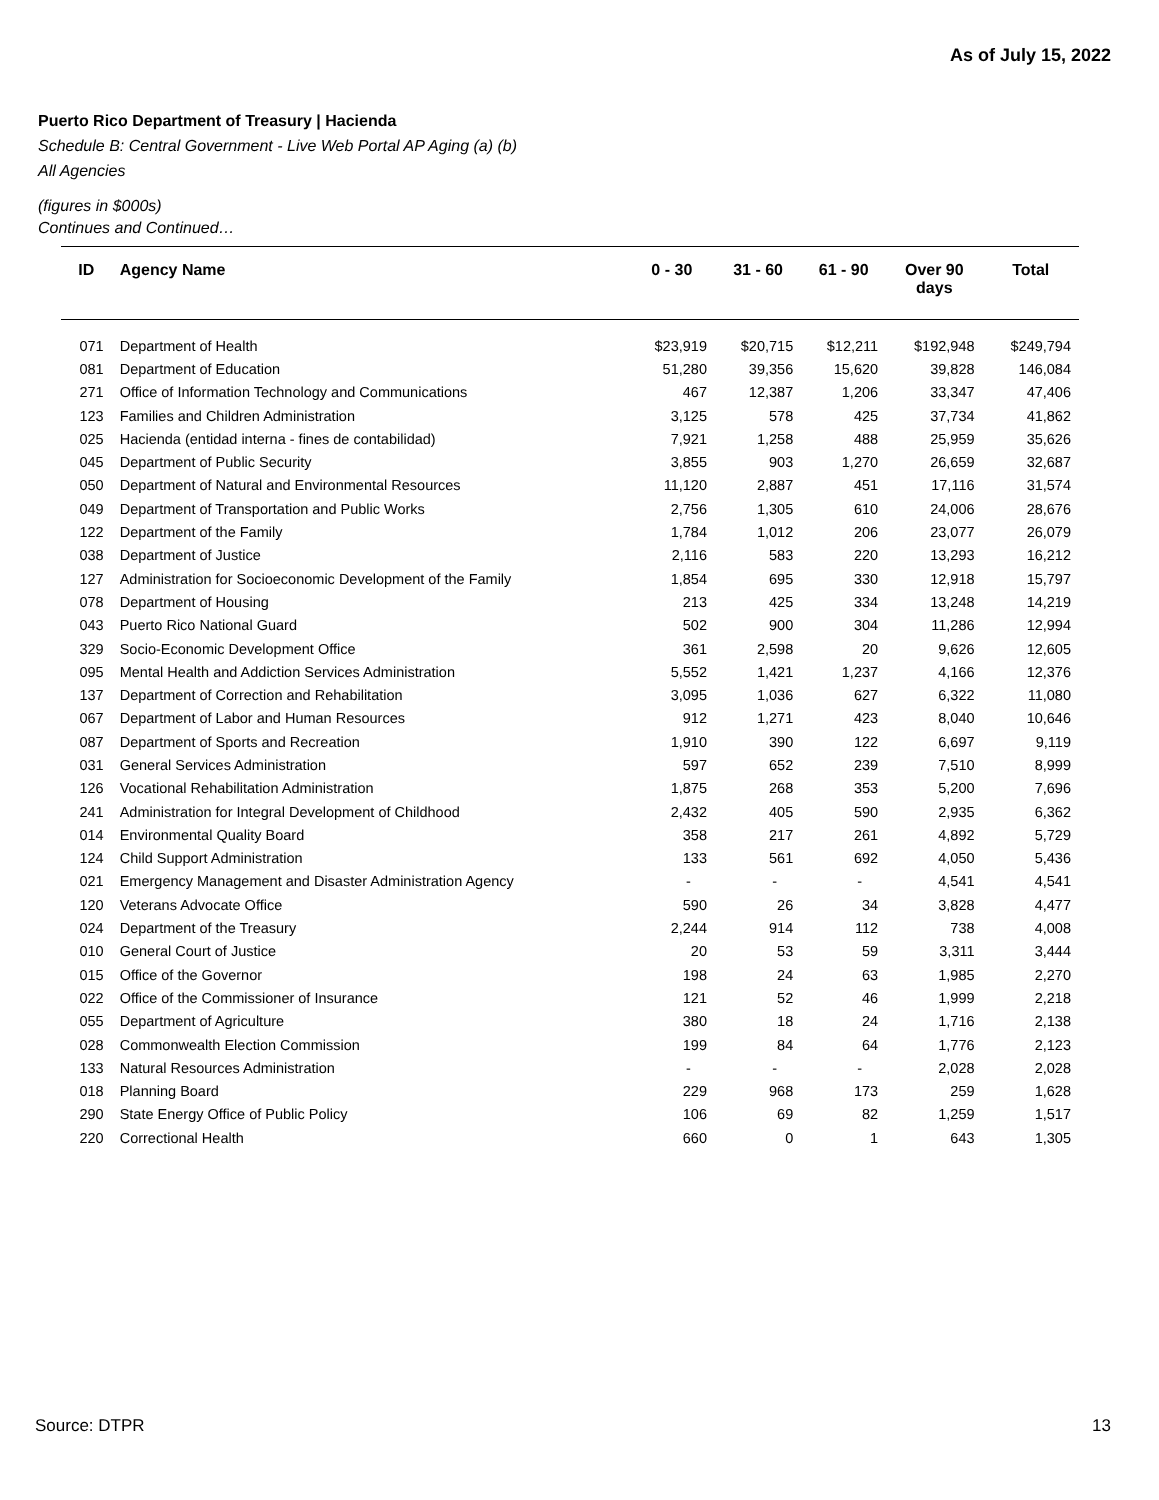As of July 15, 2022
Puerto Rico Department of Treasury | Hacienda
Schedule B: Central Government - Live Web Portal AP Aging (a) (b)
All Agencies
(figures in $000s)
Continues and Continued…
| ID | Agency Name | 0 - 30 | 31 - 60 | 61 - 90 | Over 90 days | Total |
| --- | --- | --- | --- | --- | --- | --- |
| 071 | Department of Health | $23,919 | $20,715 | $12,211 | $192,948 | $249,794 |
| 081 | Department of Education | 51,280 | 39,356 | 15,620 | 39,828 | 146,084 |
| 271 | Office of Information Technology and Communications | 467 | 12,387 | 1,206 | 33,347 | 47,406 |
| 123 | Families and Children Administration | 3,125 | 578 | 425 | 37,734 | 41,862 |
| 025 | Hacienda (entidad interna - fines de contabilidad) | 7,921 | 1,258 | 488 | 25,959 | 35,626 |
| 045 | Department of Public Security | 3,855 | 903 | 1,270 | 26,659 | 32,687 |
| 050 | Department of Natural and Environmental Resources | 11,120 | 2,887 | 451 | 17,116 | 31,574 |
| 049 | Department of Transportation and Public Works | 2,756 | 1,305 | 610 | 24,006 | 28,676 |
| 122 | Department of the Family | 1,784 | 1,012 | 206 | 23,077 | 26,079 |
| 038 | Department of Justice | 2,116 | 583 | 220 | 13,293 | 16,212 |
| 127 | Administration for Socioeconomic Development of the Family | 1,854 | 695 | 330 | 12,918 | 15,797 |
| 078 | Department of Housing | 213 | 425 | 334 | 13,248 | 14,219 |
| 043 | Puerto Rico National Guard | 502 | 900 | 304 | 11,286 | 12,994 |
| 329 | Socio-Economic Development Office | 361 | 2,598 | 20 | 9,626 | 12,605 |
| 095 | Mental Health and Addiction Services Administration | 5,552 | 1,421 | 1,237 | 4,166 | 12,376 |
| 137 | Department of Correction and Rehabilitation | 3,095 | 1,036 | 627 | 6,322 | 11,080 |
| 067 | Department of Labor and Human Resources | 912 | 1,271 | 423 | 8,040 | 10,646 |
| 087 | Department of Sports and Recreation | 1,910 | 390 | 122 | 6,697 | 9,119 |
| 031 | General Services Administration | 597 | 652 | 239 | 7,510 | 8,999 |
| 126 | Vocational Rehabilitation Administration | 1,875 | 268 | 353 | 5,200 | 7,696 |
| 241 | Administration for Integral Development of Childhood | 2,432 | 405 | 590 | 2,935 | 6,362 |
| 014 | Environmental Quality Board | 358 | 217 | 261 | 4,892 | 5,729 |
| 124 | Child Support Administration | 133 | 561 | 692 | 4,050 | 5,436 |
| 021 | Emergency Management and Disaster Administration Agency | - | - | - | 4,541 | 4,541 |
| 120 | Veterans Advocate Office | 590 | 26 | 34 | 3,828 | 4,477 |
| 024 | Department of the Treasury | 2,244 | 914 | 112 | 738 | 4,008 |
| 010 | General Court of Justice | 20 | 53 | 59 | 3,311 | 3,444 |
| 015 | Office of the Governor | 198 | 24 | 63 | 1,985 | 2,270 |
| 022 | Office of the Commissioner of Insurance | 121 | 52 | 46 | 1,999 | 2,218 |
| 055 | Department of Agriculture | 380 | 18 | 24 | 1,716 | 2,138 |
| 028 | Commonwealth Election Commission | 199 | 84 | 64 | 1,776 | 2,123 |
| 133 | Natural Resources Administration | - | - | - | 2,028 | 2,028 |
| 018 | Planning Board | 229 | 968 | 173 | 259 | 1,628 |
| 290 | State Energy Office of Public Policy | 106 | 69 | 82 | 1,259 | 1,517 |
| 220 | Correctional Health | 660 | 0 | 1 | 643 | 1,305 |
Source: DTPR 13